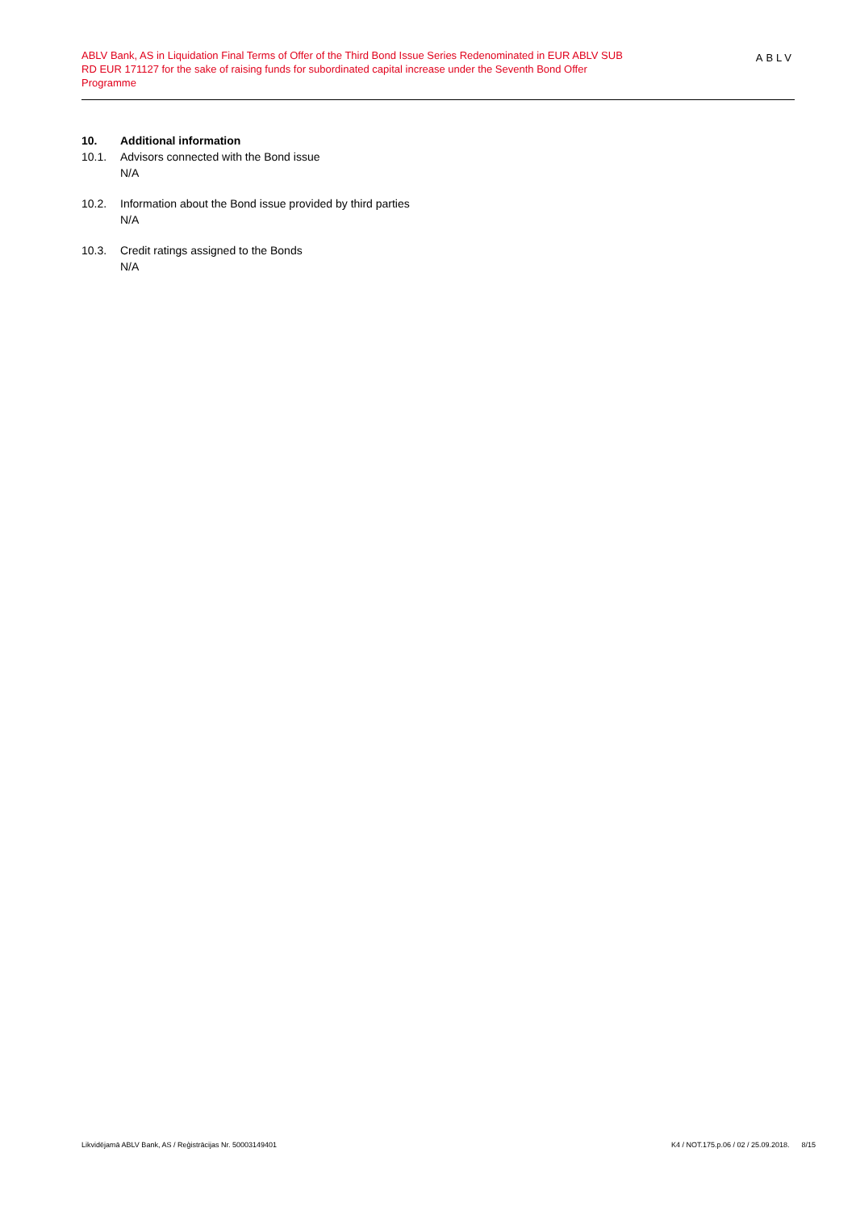ABLV Bank, AS in Liquidation Final Terms of Offer of the Third Bond Issue Series Redenominated in EUR ABLV SUB RD EUR 171127 for the sake of raising funds for subordinated capital increase under the Seventh Bond Offer Programme
ABLV
10. Additional information
10.1. Advisors connected with the Bond issue
N/A
10.2. Information about the Bond issue provided by third parties
N/A
10.3. Credit ratings assigned to the Bonds
N/A
Likvidējamā ABLV Bank, AS / Reģistrācijas Nr. 50003149401 K4 / NOT.175.p.06 / 02 / 25.09.2018. 8/15